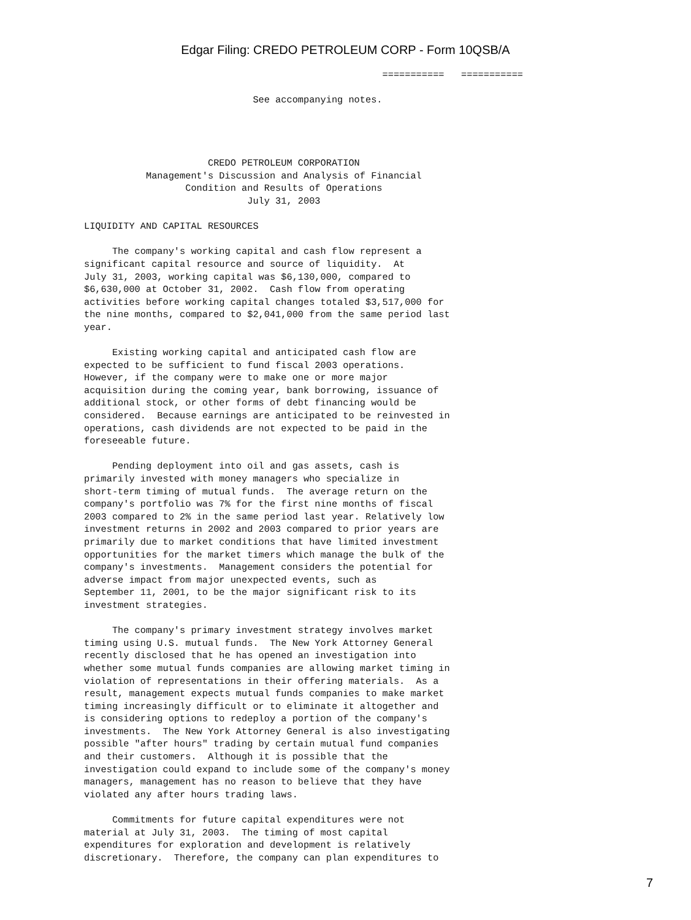Edgar Filing: CREDO PETROLEUM CORP - Form 10QSB/A
                                                     ===========   ===========

                              See accompanying notes.




                      CREDO PETROLEUM CORPORATION
           Management's Discussion and Analysis of Financial
                  Condition and Results of Operations
                             July 31, 2003

LIQUIDITY AND CAPITAL RESOURCES

     The company's working capital and cash flow represent a
significant capital resource and source of liquidity.  At
July 31, 2003, working capital was $6,130,000, compared to
$6,630,000 at October 31, 2002.  Cash flow from operating
activities before working capital changes totaled $3,517,000 for
the nine months, compared to $2,041,000 from the same period last
year.

     Existing working capital and anticipated cash flow are
expected to be sufficient to fund fiscal 2003 operations.
However, if the company were to make one or more major
acquisition during the coming year, bank borrowing, issuance of
additional stock, or other forms of debt financing would be
considered.  Because earnings are anticipated to be reinvested in
operations, cash dividends are not expected to be paid in the
foreseeable future.

     Pending deployment into oil and gas assets, cash is
primarily invested with money managers who specialize in
short-term timing of mutual funds.  The average return on the
company's portfolio was 7% for the first nine months of fiscal
2003 compared to 2% in the same period last year. Relatively low
investment returns in 2002 and 2003 compared to prior years are
primarily due to market conditions that have limited investment
opportunities for the market timers which manage the bulk of the
company's investments.  Management considers the potential for
adverse impact from major unexpected events, such as
September 11, 2001, to be the major significant risk to its
investment strategies.

     The company's primary investment strategy involves market
timing using U.S. mutual funds.  The New York Attorney General
recently disclosed that he has opened an investigation into
whether some mutual funds companies are allowing market timing in
violation of representations in their offering materials.  As a
result, management expects mutual funds companies to make market
timing increasingly difficult or to eliminate it altogether and
is considering options to redeploy a portion of the company's
investments.  The New York Attorney General is also investigating
possible "after hours" trading by certain mutual fund companies
and their customers.  Although it is possible that the
investigation could expand to include some of the company's money
managers, management has no reason to believe that they have
violated any after hours trading laws.

     Commitments for future capital expenditures were not
material at July 31, 2003.  The timing of most capital
expenditures for exploration and development is relatively
discretionary.  Therefore, the company can plan expenditures to
7